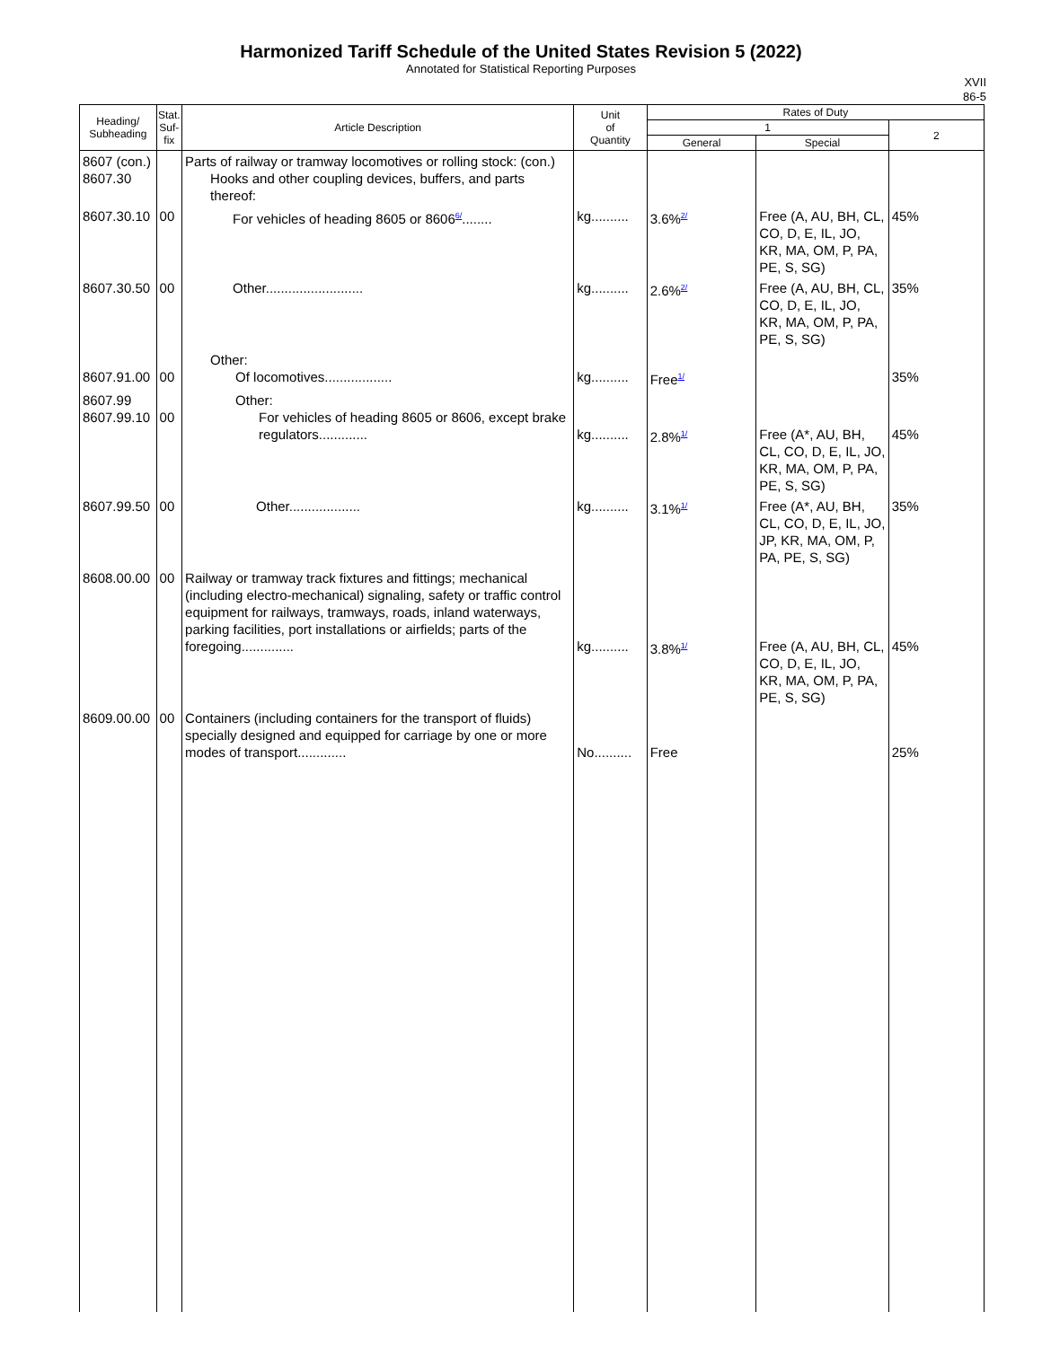Harmonized Tariff Schedule of the United States Revision 5 (2022)
Annotated for Statistical Reporting Purposes
XVII
86-5
| Heading/ Subheading | Stat. Suf- fix | Article Description | Unit of Quantity | Rates of Duty | | |
| --- | --- | --- | --- | --- | --- | --- |
| | | | | 1 | | 2 |
| | | | | General | Special | |
| 8607 (con.) 8607.30 | | Parts of railway or tramway locomotives or rolling stock: (con.) Hooks and other coupling devices, buffers, and parts thereof: | | | | |
| 8607.30.10 | 00 | For vehicles of heading 8605 or 8606<sup>6/</sup>........ | kg.......... | 3.6%<sup>2/</sup> | Free (A, AU, BH, CL, CO, D, E, IL, JO, KR, MA, OM, P, PA, PE, S, SG) | 45% |
| 8607.30.50 | 00 | Other.......................... | kg.......... | 2.6%<sup>2/</sup> | Free (A, AU, BH, CL, CO, D, E, IL, JO, KR, MA, OM, P, PA, PE, S, SG) | 35% |
| 8607.91.00 | 00 | Other: Of locomotives.................. | kg.......... | Free<sup>1/</sup> | | 35% |
| 8607.99 8607.99.10 | 00 | Other: For vehicles of heading 8605 or 8606, except brake regulators............. | kg.......... | 2.8%<sup>1/</sup> | Free (A*, AU, BH, CL, CO, D, E, IL, JO, KR, MA, OM, P, PA, PE, S, SG) | 45% |
| 8607.99.50 | 00 | Other................... | kg.......... | 3.1%<sup>1/</sup> | Free (A*, AU, BH, CL, CO, D, E, IL, JO, JP, KR, MA, OM, P, PA, PE, S, SG) | 35% |
| 8608.00.00 | 00 | Railway or tramway track fixtures and fittings; mechanical (including electro-mechanical) signaling, safety or traffic control equipment for railways, tramways, roads, inland waterways, parking facilities, port installations or airfields; parts of the foregoing.............. | kg.......... | 3.8%<sup>1/</sup> | Free (A, AU, BH, CL, CO, D, E, IL, JO, KR, MA, OM, P, PA, PE, S, SG) | 45% |
| 8609.00.00 | 00 | Containers (including containers for the transport of fluids) specially designed and equipped for carriage by one or more modes of transport............. | No.......... | Free | | 25% |